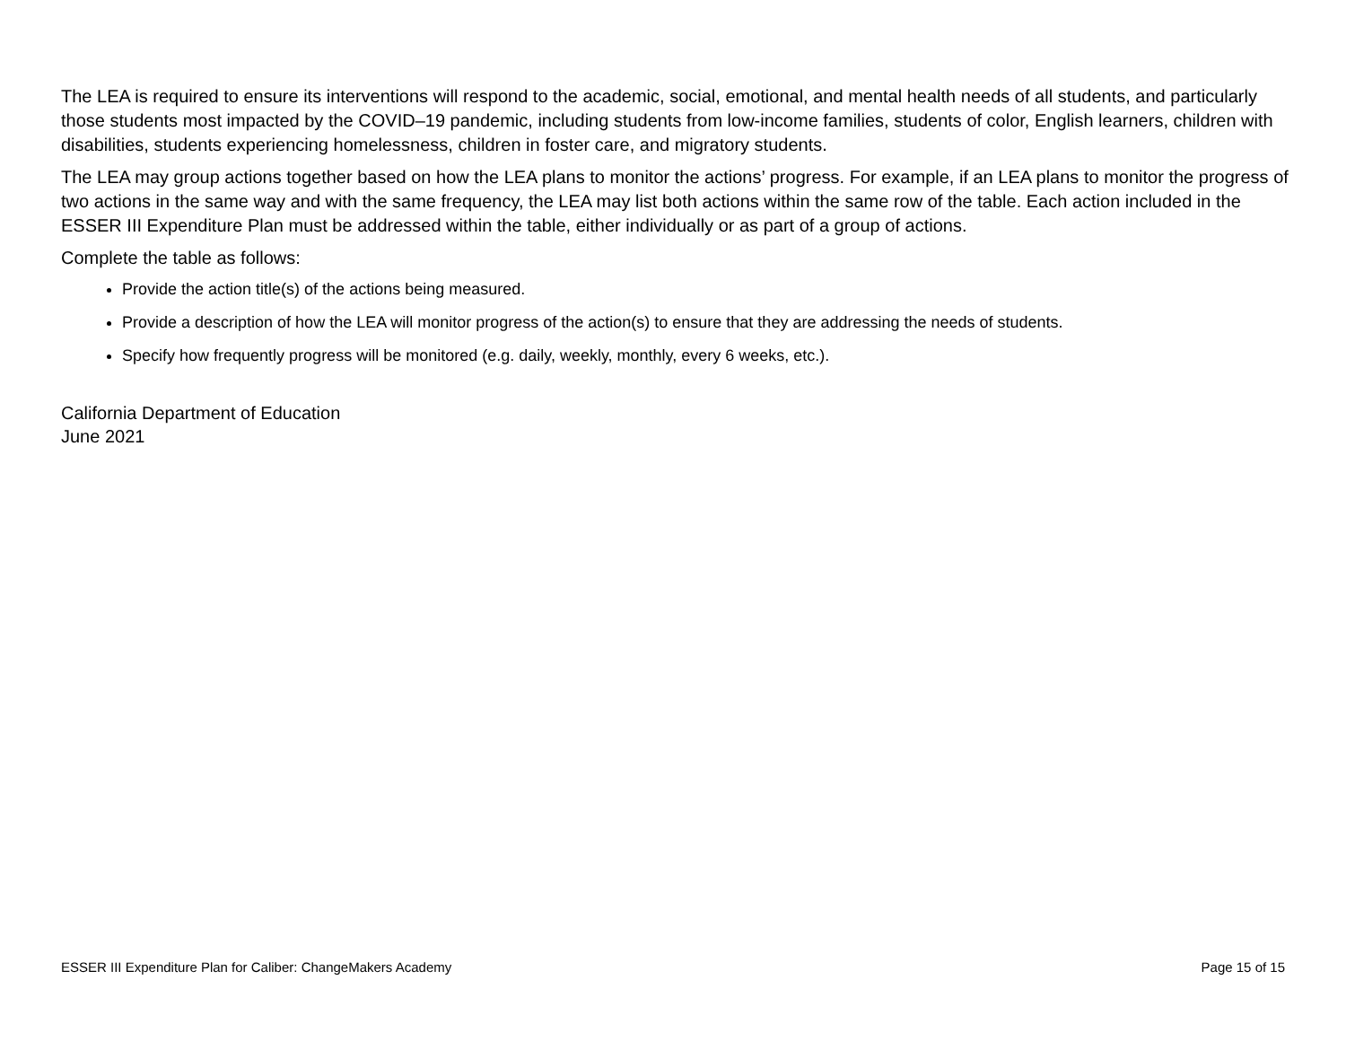The LEA is required to ensure its interventions will respond to the academic, social, emotional, and mental health needs of all students, and particularly those students most impacted by the COVID–19 pandemic, including students from low-income families, students of color, English learners, children with disabilities, students experiencing homelessness, children in foster care, and migratory students.
The LEA may group actions together based on how the LEA plans to monitor the actions’ progress. For example, if an LEA plans to monitor the progress of two actions in the same way and with the same frequency, the LEA may list both actions within the same row of the table. Each action included in the ESSER III Expenditure Plan must be addressed within the table, either individually or as part of a group of actions.
Complete the table as follows:
Provide the action title(s) of the actions being measured.
Provide a description of how the LEA will monitor progress of the action(s) to ensure that they are addressing the needs of students.
Specify how frequently progress will be monitored (e.g. daily, weekly, monthly, every 6 weeks, etc.).
California Department of Education
June 2021
ESSER III Expenditure Plan for Caliber: ChangeMakers Academy Page 15 of 15